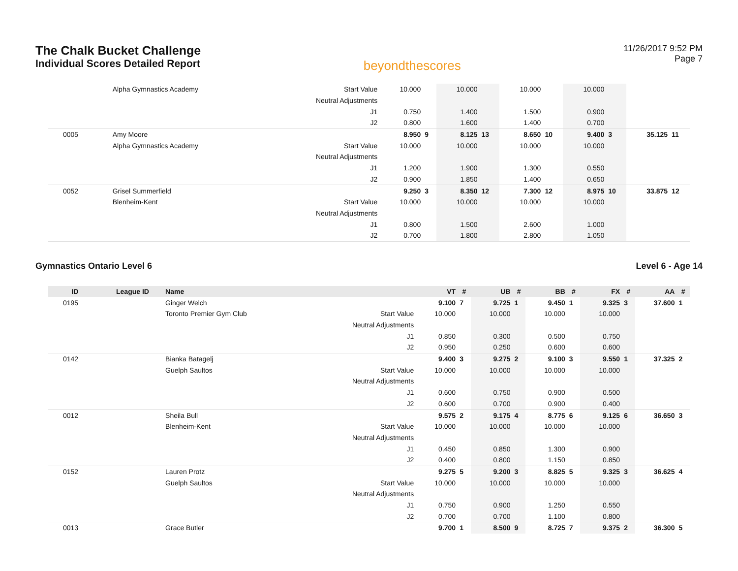The Chalk Bucket Challenge
Individual Scores Detailed Report
beyondthescores
11/26/2017 9:52 PM
Page 7
| | | Alpha Gymnastics Academy | Start Value | 10.000 | | 10.000 | | 10.000 | | 10.000 | | | |
| | | | Neutral Adjustments | | | | | | | | | | |
| | | | J1 | 0.750 | | 1.400 | | 1.500 | | 0.900 | | | |
| | | | J2 | 0.800 | | 1.600 | | 1.400 | | 0.700 | | | |
| 0005 | | Amy Moore | | 8.950 | 9 | 8.125 | 13 | 8.650 | 10 | 9.400 | 3 | 35.125 | 11 |
| | | Alpha Gymnastics Academy | Start Value | 10.000 | | 10.000 | | 10.000 | | 10.000 | | | |
| | | | Neutral Adjustments | | | | | | | | | | |
| | | | J1 | 1.200 | | 1.900 | | 1.300 | | 0.550 | | | |
| | | | J2 | 0.900 | | 1.850 | | 1.400 | | 0.650 | | | |
| 0052 | | Grisel Summerfield | | 9.250 | 3 | 8.350 | 12 | 7.300 | 12 | 8.975 | 10 | 33.875 | 12 |
| | | Blenheim-Kent | Start Value | 10.000 | | 10.000 | | 10.000 | | 10.000 | | | |
| | | | Neutral Adjustments | | | | | | | | | | |
| | | | J1 | 0.800 | | 1.500 | | 2.600 | | 1.000 | | | |
| | | | J2 | 0.700 | | 1.800 | | 2.800 | | 1.050 | | | |
Gymnastics Ontario Level 6 Level 6 - Age 14
| ID | League ID | Name | | VT | # | UB | # | BB | # | FX | # | AA | # |
| --- | --- | --- | --- | --- | --- | --- | --- | --- | --- | --- | --- | --- | --- |
| 0195 | | Ginger Welch | | 9.100 | 7 | 9.725 | 1 | 9.450 | 1 | 9.325 | 3 | 37.600 | 1 |
| | | Toronto Premier Gym Club | Start Value | 10.000 | | 10.000 | | 10.000 | | 10.000 | | | |
| | | | Neutral Adjustments | | | | | | | | | | |
| | | | J1 | 0.850 | | 0.300 | | 0.500 | | 0.750 | | | |
| | | | J2 | 0.950 | | 0.250 | | 0.600 | | 0.600 | | | |
| 0142 | | Bianka Batagelj | | 9.400 | 3 | 9.275 | 2 | 9.100 | 3 | 9.550 | 1 | 37.325 | 2 |
| | | Guelph Saultos | Start Value | 10.000 | | 10.000 | | 10.000 | | 10.000 | | | |
| | | | Neutral Adjustments | | | | | | | | | | |
| | | | J1 | 0.600 | | 0.750 | | 0.900 | | 0.500 | | | |
| | | | J2 | 0.600 | | 0.700 | | 0.900 | | 0.400 | | | |
| 0012 | | Sheila Bull | | 9.575 | 2 | 9.175 | 4 | 8.775 | 6 | 9.125 | 6 | 36.650 | 3 |
| | | Blenheim-Kent | Start Value | 10.000 | | 10.000 | | 10.000 | | 10.000 | | | |
| | | | Neutral Adjustments | | | | | | | | | | |
| | | | J1 | 0.450 | | 0.850 | | 1.300 | | 0.900 | | | |
| | | | J2 | 0.400 | | 0.800 | | 1.150 | | 0.850 | | | |
| 0152 | | Lauren Protz | | 9.275 | 5 | 9.200 | 3 | 8.825 | 5 | 9.325 | 3 | 36.625 | 4 |
| | | Guelph Saultos | Start Value | 10.000 | | 10.000 | | 10.000 | | 10.000 | | | |
| | | | Neutral Adjustments | | | | | | | | | | |
| | | | J1 | 0.750 | | 0.900 | | 1.250 | | 0.550 | | | |
| | | | J2 | 0.700 | | 0.700 | | 1.100 | | 0.800 | | | |
| 0013 | | Grace Butler | | 9.700 | 1 | 8.500 | 9 | 8.725 | 7 | 9.375 | 2 | 36.300 | 5 |